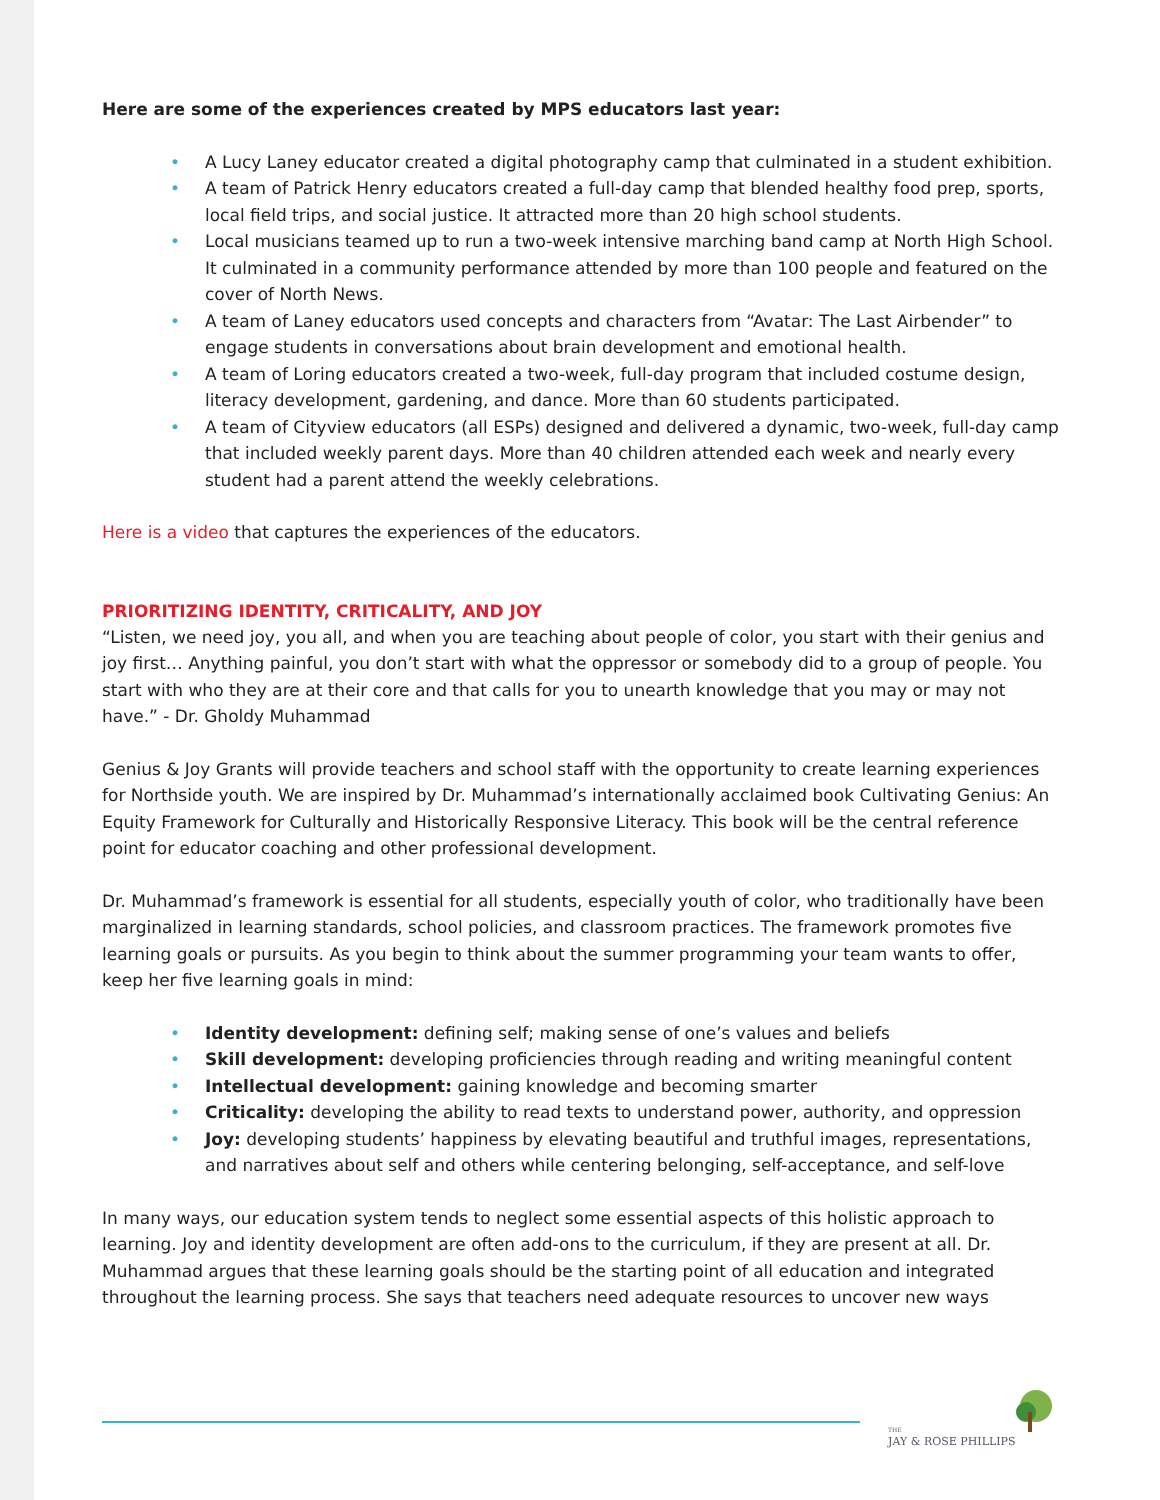Here are some of the experiences created by MPS educators last year:
• A Lucy Laney educator created a digital photography camp that culminated in a student exhibition.
• A team of Patrick Henry educators created a full-day camp that blended healthy food prep, sports, local field trips, and social justice. It attracted more than 20 high school students.
• Local musicians teamed up to run a two-week intensive marching band camp at North High School. It culminated in a community performance attended by more than 100 people and featured on the cover of North News.
• A team of Laney educators used concepts and characters from “Avatar: The Last Airbender” to engage students in conversations about brain development and emotional health.
• A team of Loring educators created a two-week, full-day program that included costume design, literacy development, gardening, and dance. More than 60 students participated.
• A team of Cityview educators (all ESPs) designed and delivered a dynamic, two-week, full-day camp that included weekly parent days. More than 40 children attended each week and nearly every student had a parent attend the weekly celebrations.
Here is a video that captures the experiences of the educators.
PRIORITIZING IDENTITY, CRITICALITY, AND JOY
“Listen, we need joy, you all, and when you are teaching about people of color, you start with their genius and joy first… Anything painful, you don’t start with what the oppressor or somebody did to a group of people. You start with who they are at their core and that calls for you to unearth knowledge that you may or may not have.” - Dr. Gholdy Muhammad
Genius & Joy Grants will provide teachers and school staff with the opportunity to create learning experiences for Northside youth. We are inspired by Dr. Muhammad’s internationally acclaimed book Cultivating Genius: An Equity Framework for Culturally and Historically Responsive Literacy. This book will be the central reference point for educator coaching and other professional development.
Dr. Muhammad’s framework is essential for all students, especially youth of color, who traditionally have been marginalized in learning standards, school policies, and classroom practices. The framework promotes five learning goals or pursuits. As you begin to think about the summer programming your team wants to offer, keep her five learning goals in mind:
• Identity development: defining self; making sense of one’s values and beliefs
• Skill development: developing proficiencies through reading and writing meaningful content
• Intellectual development: gaining knowledge and becoming smarter
• Criticality: developing the ability to read texts to understand power, authority, and oppression
• Joy: developing students’ happiness by elevating beautiful and truthful images, representations, and narratives about self and others while centering belonging, self-acceptance, and self-love
In many ways, our education system tends to neglect some essential aspects of this holistic approach to learning. Joy and identity development are often add-ons to the curriculum, if they are present at all. Dr. Muhammad argues that these learning goals should be the starting point of all education and integrated throughout the learning process. She says that teachers need adequate resources to uncover new ways
THE
JAY & ROSE PHILLIPS